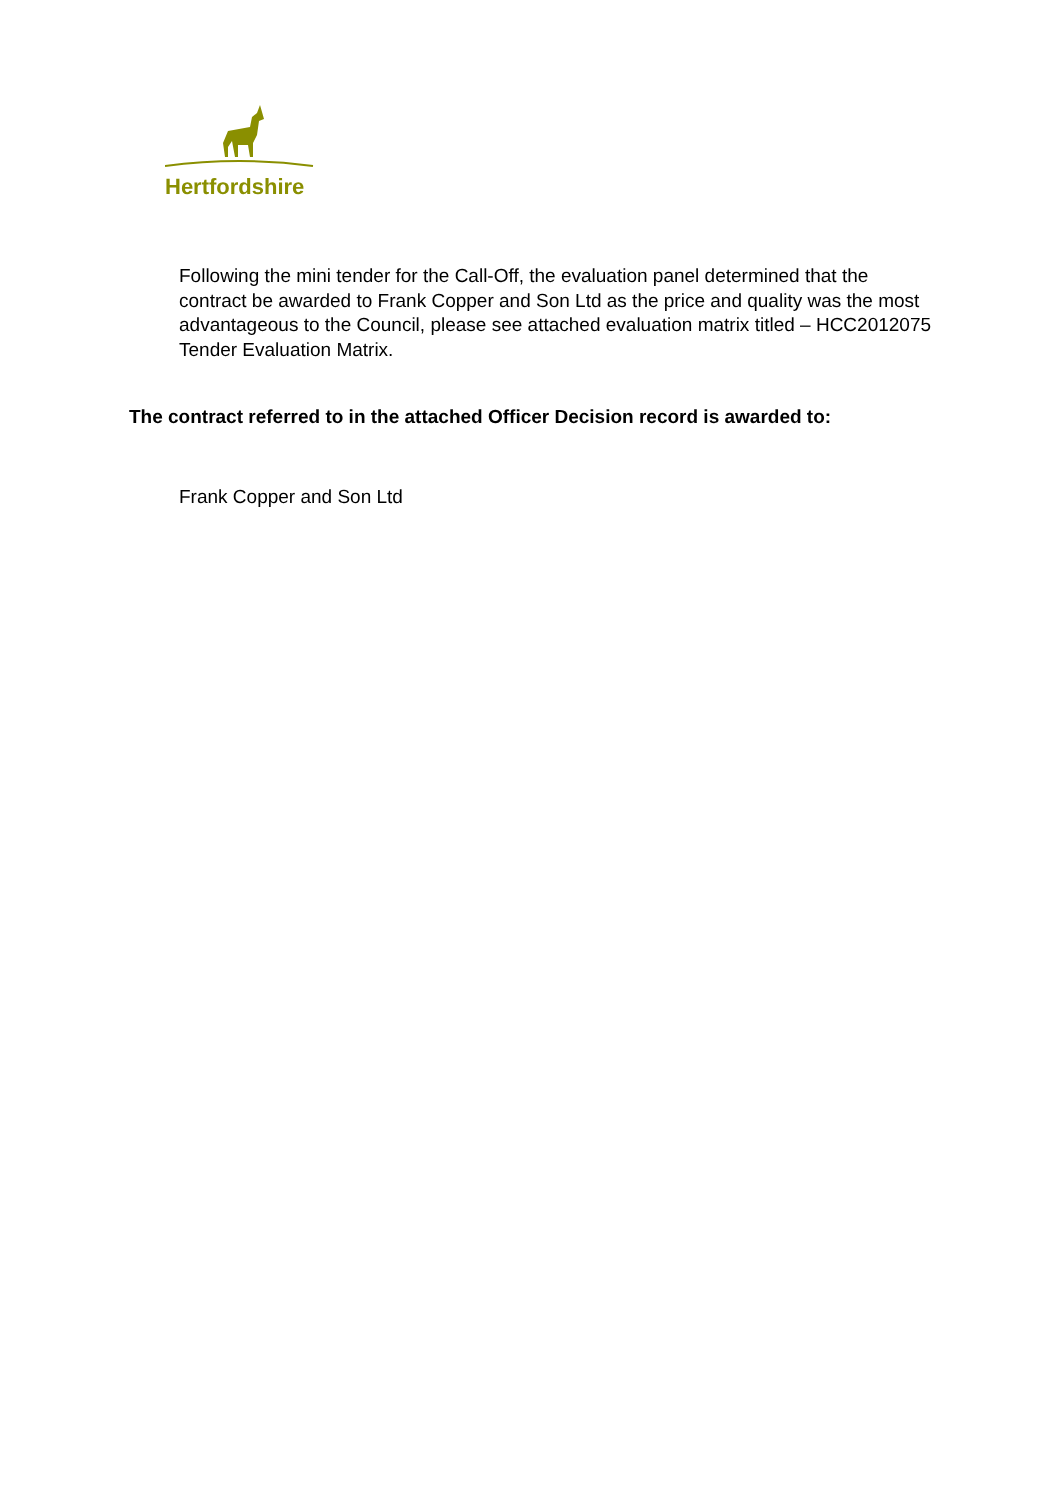Hertfordshire
Following the mini tender for the Call-Off, the evaluation panel determined that the contract be awarded to Frank Copper and Son Ltd as the price and quality was the most advantageous to the Council, please see attached evaluation matrix titled – HCC2012075 Tender Evaluation Matrix.
The contract referred to in the attached Officer Decision record is awarded to:
Frank Copper and Son Ltd